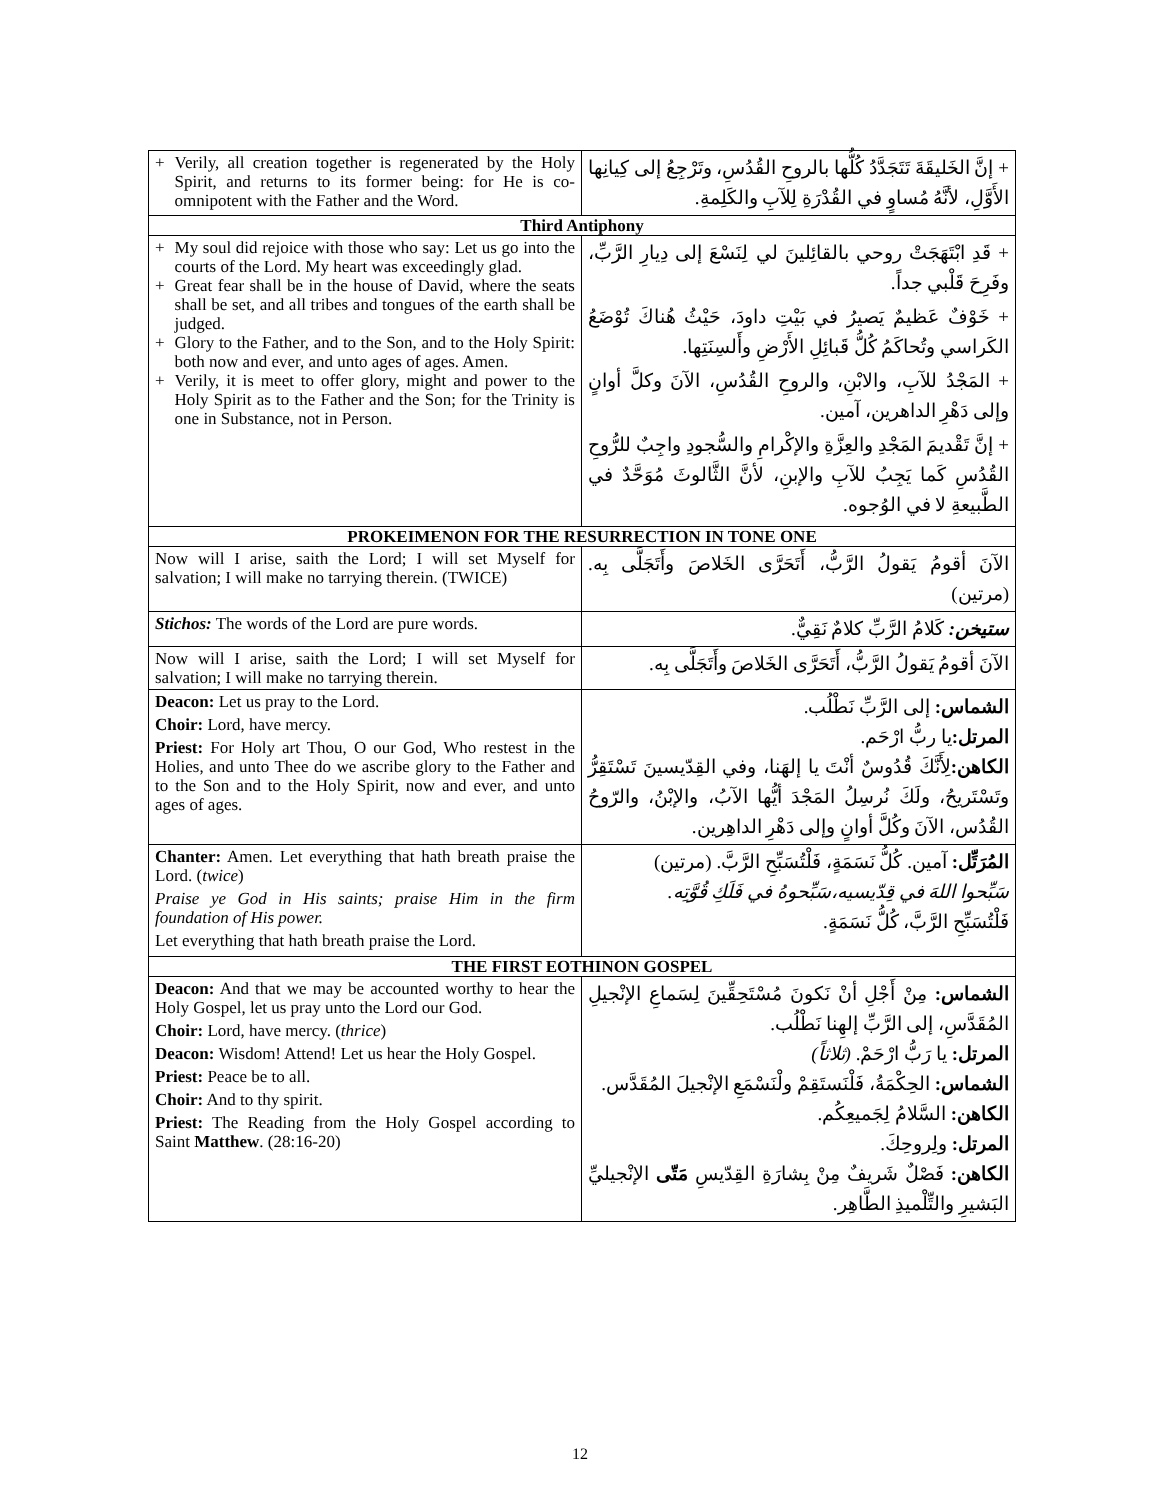| + Verily, all creation together is regenerated by the Holy Spirit, and returns to its former being: for He is co-omnipotent with the Father and the Word. | + إنَّ الخَليقَةَ تَتَجَدَّدُ كُلُّها بالروحِ القُدُسِ، وتَرْجِعُ إلى كِيانِها الأَوَّلِ، لأنَّهُ مُساوٍ في القُدْرَةِ لِلآبِ والكَلِمةِ. |
| Third Antiphony | |
| + My soul did rejoice with those who say: Let us go into the courts of the Lord. My heart was exceedingly glad. + Great fear shall be in the house of David, where the seats shall be set, and all tribes and tongues of the earth shall be judged. + Glory to the Father, and to the Son, and to the Holy Spirit: both now and ever, and unto ages of ages. Amen. + Verily, it is meet to offer glory, might and power to the Holy Spirit as to the Father and the Son; for the Trinity is one in Substance, not in Person. | + قَدِ ابْتَهَجَتْ روحي بالقائِلينَ لي لِنَسْعَ إلى دِيارِ الرَّبِّ، وفَرِحَ قَلْبي جداً. + خَوْفٌ عَظيمٌ يَصيرُ في بَيْتِ داودَ، حَيْثُ هُناكَ تُوْضَعُ الكَراسي وتُحاكَمُ كُلُّ قَبائِلِ الأَرْضِ وأَلسِنَتِها. + المَجْدُ للآبِ، والابْنِ، والروحِ القُدُسِ، الآنَ وكلَّ أوانٍ وإلى دَهْرِ الداهرين، آمين. + إنَّ تَقْديمَ المَجْدِ والعِزَّةِ والإكْرامِ والسُّجودِ واجِبٌ للرُّوحِ القُدُسِ كَما يَجِبُ للآبِ والإبنِ، لأنَّ الثَّالوثَ مُوَحَّدٌ في الطَّبيعةِ لا في الوُجوه. |
| PROKEIMENON FOR THE RESURRECTION IN TONE ONE | |
| Now will I arise, saith the Lord; I will set Myself for salvation; I will make no tarrying therein. (TWICE) | الآنَ أقومُ يَقولُ الرَّبُّ، أَتَحَرَّى الخَلاصَ وأَتَجَلَّى بِه. (مرتين) |
| Stichos: The words of the Lord are pure words. | ستيخن: كَلامُ الرَّبِّ كلامٌ نَقِيٌّ. |
| Now will I arise, saith the Lord; I will set Myself for salvation; I will make no tarrying therein. | الآنَ أقومُ يَقولُ الرَّبُّ، أَتَحَرَّى الخَلاصَ وأَتَجَلَّى بِه. |
| Deacon: Let us pray to the Lord. Choir: Lord, have mercy. Priest: For Holy art Thou, O our God, Who restest in the Holies, and unto Thee do we ascribe glory to the Father and to the Son and to the Holy Spirit, now and ever, and unto ages of ages. | الشماس: إلى الرَّبِّ نَطْلُب. المرتل: يا ربُّ ارْحَم. الكاهن: لِأَنَّكَ قُدُوسٌ أنْتَ يا إلهَنا، وفي القِدّيسينَ تَسْتَقِرُّ وتَسْتَريحُ، ولَكَ نُرسِلُ المَجْدَ أيُّها الآبُ، والإبْنُ، والرّوحُ القُدُس، الآنَ وكُلَّ أوانٍ وإلى دَهْرِ الداهِرين. |
| Chanter: Amen. Let everything that hath breath praise the Lord. ( twice ) Praise ye God in His saints; praise Him in the firm foundation of His power. Let everything that hath breath praise the Lord. | المُرَتِّل: آمين. كُلُّ نَسَمَةٍ، فَلْتُسَبِّحِ الرَّبَّ. (مرتين) سَبِّحوا اللهَ في قِدّيسيه،سَبِّحوهُ في فَلَكِ قُوَّتِه. فَلْتُسَبِّحِ الرَّبَّ، كُلُّ نَسَمَةٍ. |
| THE FIRST EOTHINON GOSPEL | |
| Deacon: And that we may be accounted worthy to hear the Holy Gospel, let us pray unto the Lord our God. Choir: Lord, have mercy. ( thrice ) Deacon: Wisdom! Attend! Let us hear the Holy Gospel. Priest: Peace be to all. Choir: And to thy spirit. Priest: The Reading from the Holy Gospel according to Saint Matthew . (28:16-20) | الشماس: مِنْ أَجْلِ أنْ نَكونَ مُسْتَحِقِّينَ لِسَماعِ الإنْجيلِ المُقَدَّسِ، إلى الرَّبِّ إلهِنا نَطْلُب. المرتل: يا رَبُّ ارْحَمْ. (ثلاثاً) الشماس: الحِكْمَةُ، فَلْنَستَقِمْ ولْنَسْمَعِ الإنْجيلَ المُقَدَّس. الكاهن: السَّلامُ لِجَميعِكُم. المرتل: ولِروحِكَ. الكاهن: فَصْلٌ شَريفٌ مِنْ بِشارَةِ القِدّيسِ مَتّى الإنْجيليِّ البَشيرِ والتِّلْميذِ الطَّاهِر. |
12